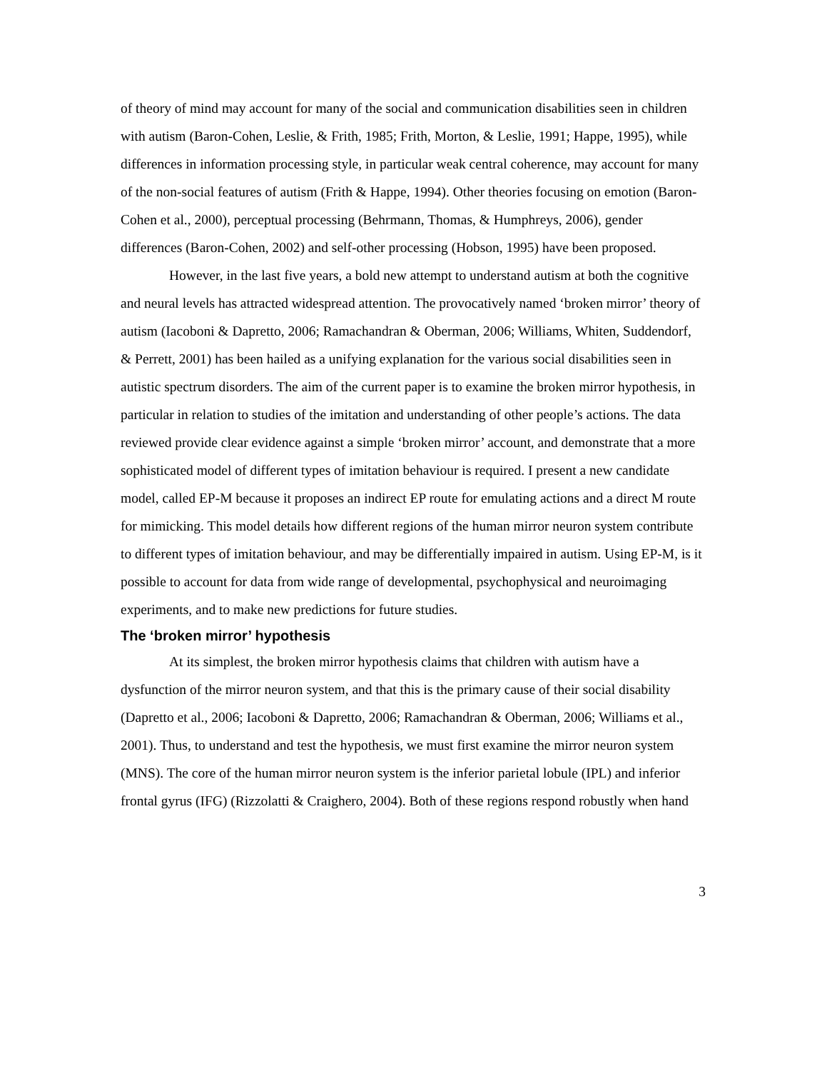of theory of mind may account for many of the social and communication disabilities seen in children with autism (Baron-Cohen, Leslie, & Frith, 1985; Frith, Morton, & Leslie, 1991; Happe, 1995), while differences in information processing style, in particular weak central coherence, may account for many of the non-social features of autism (Frith & Happe, 1994). Other theories focusing on emotion (Baron-Cohen et al., 2000), perceptual processing (Behrmann, Thomas, & Humphreys, 2006), gender differences (Baron-Cohen, 2002) and self-other processing (Hobson, 1995) have been proposed.
However, in the last five years, a bold new attempt to understand autism at both the cognitive and neural levels has attracted widespread attention. The provocatively named ‘broken mirror’ theory of autism (Iacoboni & Dapretto, 2006; Ramachandran & Oberman, 2006; Williams, Whiten, Suddendorf, & Perrett, 2001) has been hailed as a unifying explanation for the various social disabilities seen in autistic spectrum disorders. The aim of the current paper is to examine the broken mirror hypothesis, in particular in relation to studies of the imitation and understanding of other people’s actions. The data reviewed provide clear evidence against a simple ‘broken mirror’ account, and demonstrate that a more sophisticated model of different types of imitation behaviour is required. I present a new candidate model, called EP-M because it proposes an indirect EP route for emulating actions and a direct M route for mimicking. This model details how different regions of the human mirror neuron system contribute to different types of imitation behaviour, and may be differentially impaired in autism. Using EP-M, is it possible to account for data from wide range of developmental, psychophysical and neuroimaging experiments, and to make new predictions for future studies.
The ‘broken mirror’ hypothesis
At its simplest, the broken mirror hypothesis claims that children with autism have a dysfunction of the mirror neuron system, and that this is the primary cause of their social disability (Dapretto et al., 2006; Iacoboni & Dapretto, 2006; Ramachandran & Oberman, 2006; Williams et al., 2001). Thus, to understand and test the hypothesis, we must first examine the mirror neuron system (MNS). The core of the human mirror neuron system is the inferior parietal lobule (IPL) and inferior frontal gyrus (IFG) (Rizzolatti & Craighero, 2004). Both of these regions respond robustly when hand
3